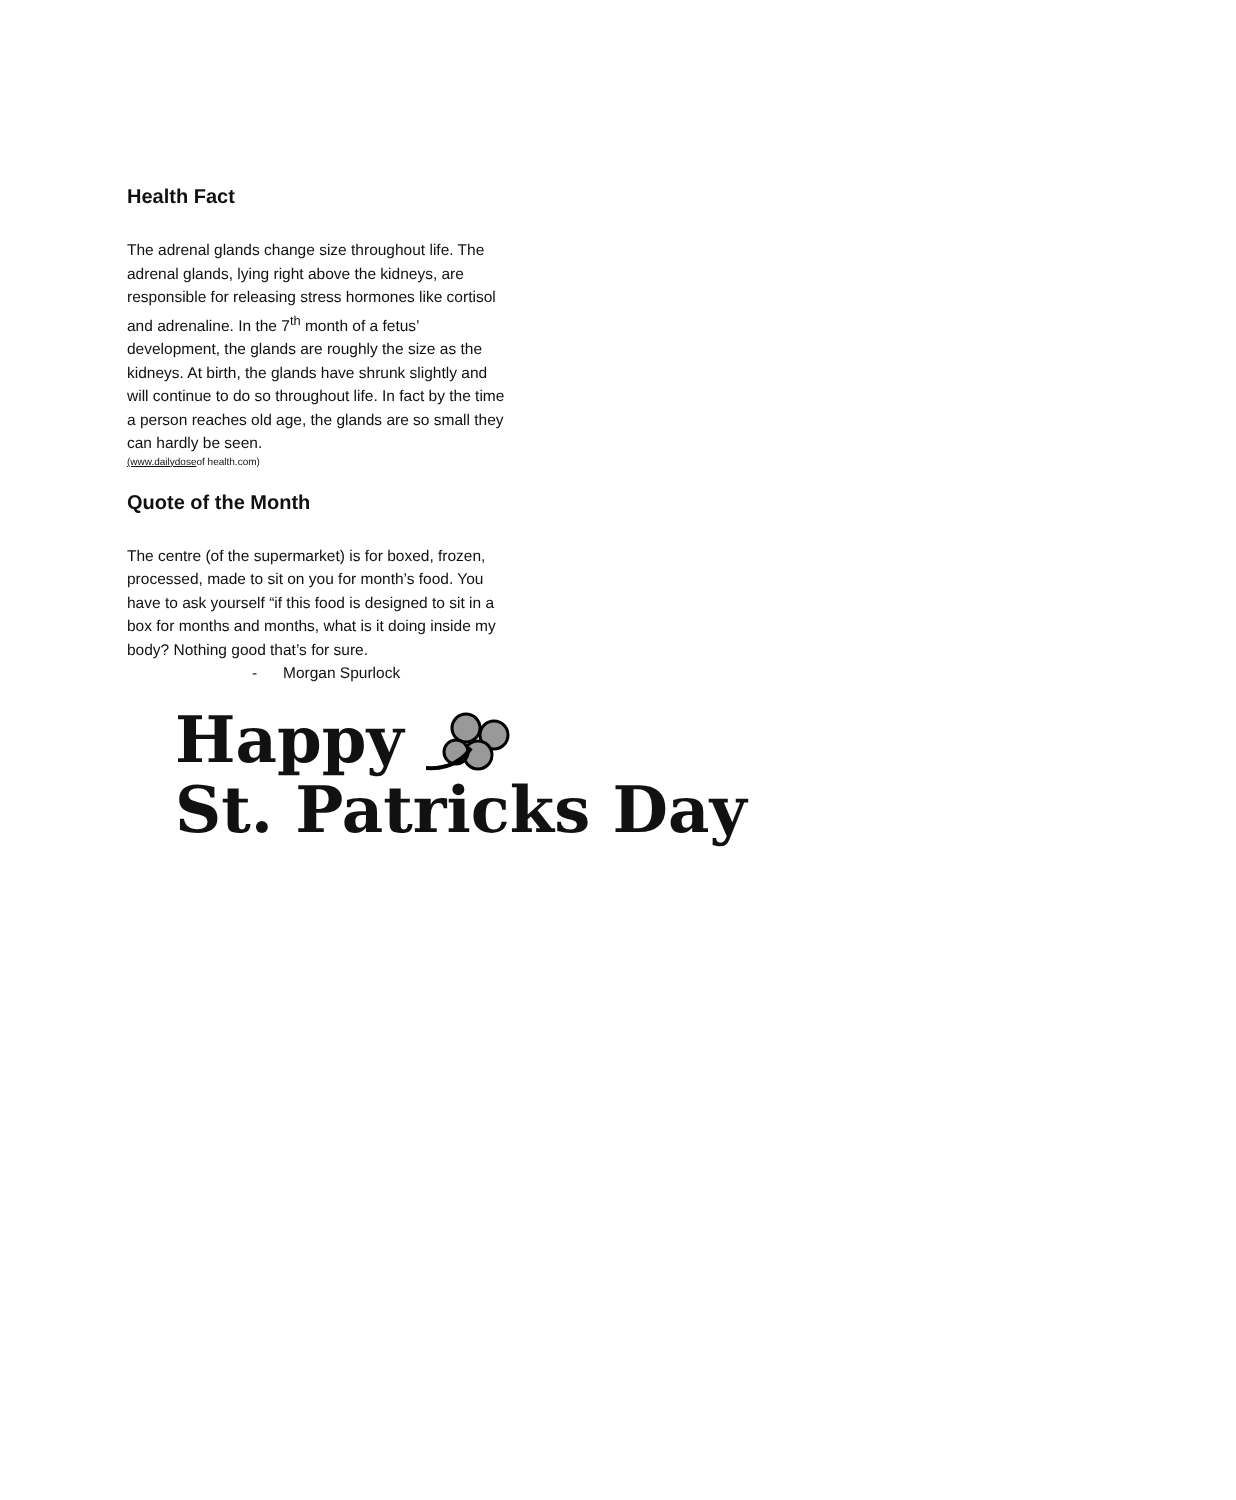Health Fact
The adrenal glands change size throughout life. The adrenal glands, lying right above the kidneys, are responsible for releasing stress hormones like cortisol and adrenaline. In the 7<sup>th</sup> month of a fetus’ development, the glands are roughly the size as the kidneys. At birth, the glands have shrunk slightly and will continue to do so throughout life. In fact by the time a person reaches old age, the glands are so small they can hardly be seen.
(www.dailydoseof health.com)
Quote of the Month
The centre (of the supermarket) is for boxed, frozen, processed, made to sit on you for month’s food. You have to ask yourself “if this food is designed to sit in a box for months and months, what is it doing inside my body? Nothing good that’s for sure.
- Morgan Spurlock
Happy
St. Patricks Day